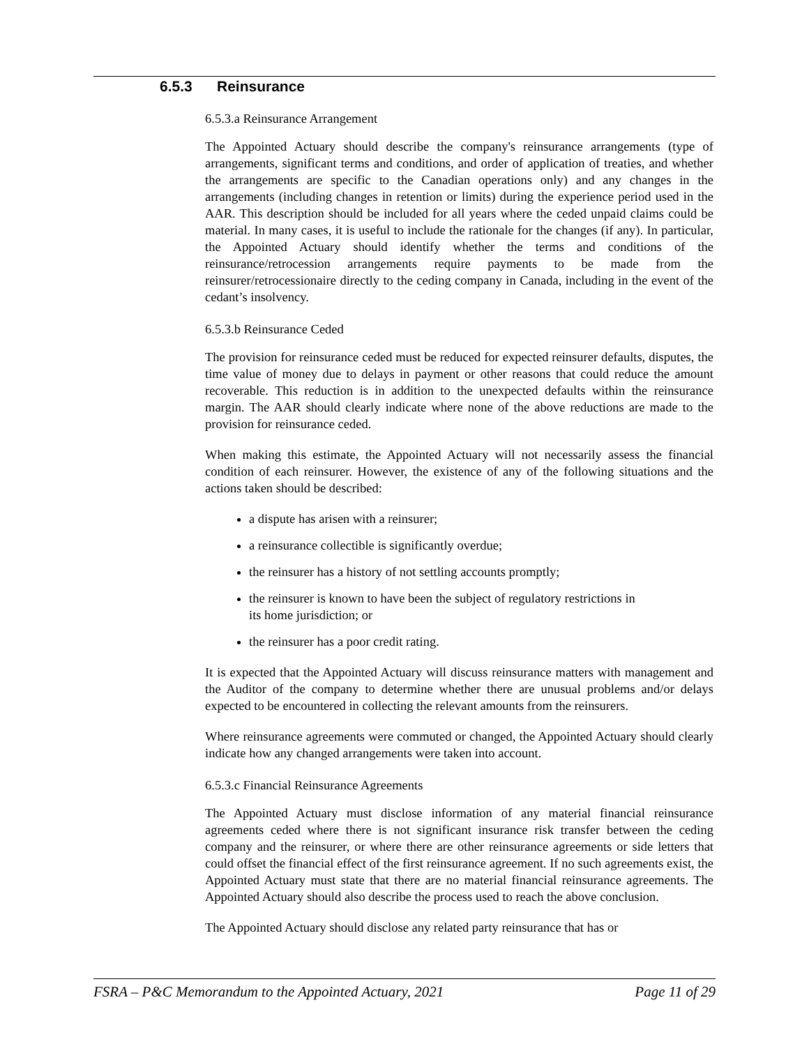6.5.3 Reinsurance
6.5.3.a Reinsurance Arrangement
The Appointed Actuary should describe the company's reinsurance arrangements (type of arrangements, significant terms and conditions, and order of application of treaties, and whether the arrangements are specific to the Canadian operations only) and any changes in the arrangements (including changes in retention or limits) during the experience period used in the AAR. This description should be included for all years where the ceded unpaid claims could be material. In many cases, it is useful to include the rationale for the changes (if any). In particular, the Appointed Actuary should identify whether the terms and conditions of the reinsurance/retrocession arrangements require payments to be made from the reinsurer/retrocessionaire directly to the ceding company in Canada, including in the event of the cedant’s insolvency.
6.5.3.b Reinsurance Ceded
The provision for reinsurance ceded must be reduced for expected reinsurer defaults, disputes, the time value of money due to delays in payment or other reasons that could reduce the amount recoverable. This reduction is in addition to the unexpected defaults within the reinsurance margin. The AAR should clearly indicate where none of the above reductions are made to the provision for reinsurance ceded.
When making this estimate, the Appointed Actuary will not necessarily assess the financial condition of each reinsurer. However, the existence of any of the following situations and the actions taken should be described:
a dispute has arisen with a reinsurer;
a reinsurance collectible is significantly overdue;
the reinsurer has a history of not settling accounts promptly;
the reinsurer is known to have been the subject of regulatory restrictions in
its home jurisdiction; or
the reinsurer has a poor credit rating.
It is expected that the Appointed Actuary will discuss reinsurance matters with management and the Auditor of the company to determine whether there are unusual problems and/or delays expected to be encountered in collecting the relevant amounts from the reinsurers.
Where reinsurance agreements were commuted or changed, the Appointed Actuary should clearly indicate how any changed arrangements were taken into account.
6.5.3.c Financial Reinsurance Agreements
The Appointed Actuary must disclose information of any material financial reinsurance agreements ceded where there is not significant insurance risk transfer between the ceding company and the reinsurer, or where there are other reinsurance agreements or side letters that could offset the financial effect of the first reinsurance agreement. If no such agreements exist, the Appointed Actuary must state that there are no material financial reinsurance agreements. The Appointed Actuary should also describe the process used to reach the above conclusion.
The Appointed Actuary should disclose any related party reinsurance that has or
FSRA – P&C Memorandum to the Appointed Actuary, 2021 Page 11 of 29